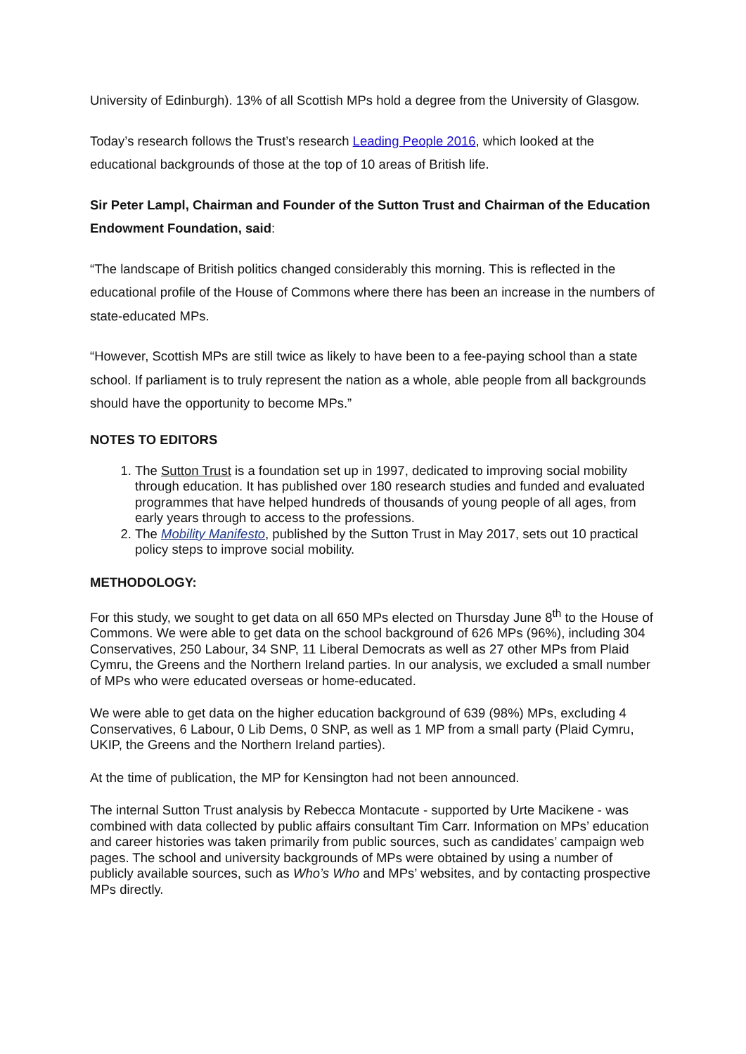University of Edinburgh). 13% of all Scottish MPs hold a degree from the University of Glasgow.
Today’s research follows the Trust’s research Leading People 2016, which looked at the educational backgrounds of those at the top of 10 areas of British life.
Sir Peter Lampl, Chairman and Founder of the Sutton Trust and Chairman of the Education Endowment Foundation, said:
“The landscape of British politics changed considerably this morning. This is reflected in the educational profile of the House of Commons where there has been an increase in the numbers of state-educated MPs.
“However, Scottish MPs are still twice as likely to have been to a fee-paying school than a state school. If parliament is to truly represent the nation as a whole, able people from all backgrounds should have the opportunity to become MPs.”
NOTES TO EDITORS
1. The Sutton Trust is a foundation set up in 1997, dedicated to improving social mobility through education. It has published over 180 research studies and funded and evaluated programmes that have helped hundreds of thousands of young people of all ages, from early years through to access to the professions.
2. The Mobility Manifesto, published by the Sutton Trust in May 2017, sets out 10 practical policy steps to improve social mobility.
METHODOLOGY:
For this study, we sought to get data on all 650 MPs elected on Thursday June 8<sup>th</sup> to the House of Commons. We were able to get data on the school background of 626 MPs (96%), including 304 Conservatives, 250 Labour, 34 SNP, 11 Liberal Democrats as well as 27 other MPs from Plaid Cymru, the Greens and the Northern Ireland parties. In our analysis, we excluded a small number of MPs who were educated overseas or home-educated.
We were able to get data on the higher education background of 639 (98%) MPs, excluding 4 Conservatives, 6 Labour, 0 Lib Dems, 0 SNP, as well as 1 MP from a small party (Plaid Cymru, UKIP, the Greens and the Northern Ireland parties).
At the time of publication, the MP for Kensington had not been announced.
The internal Sutton Trust analysis by Rebecca Montacute - supported by Urte Macikene - was combined with data collected by public affairs consultant Tim Carr. Information on MPs’ education and career histories was taken primarily from public sources, such as candidates’ campaign web pages. The school and university backgrounds of MPs were obtained by using a number of publicly available sources, such as Who’s Who and MPs’ websites, and by contacting prospective MPs directly.